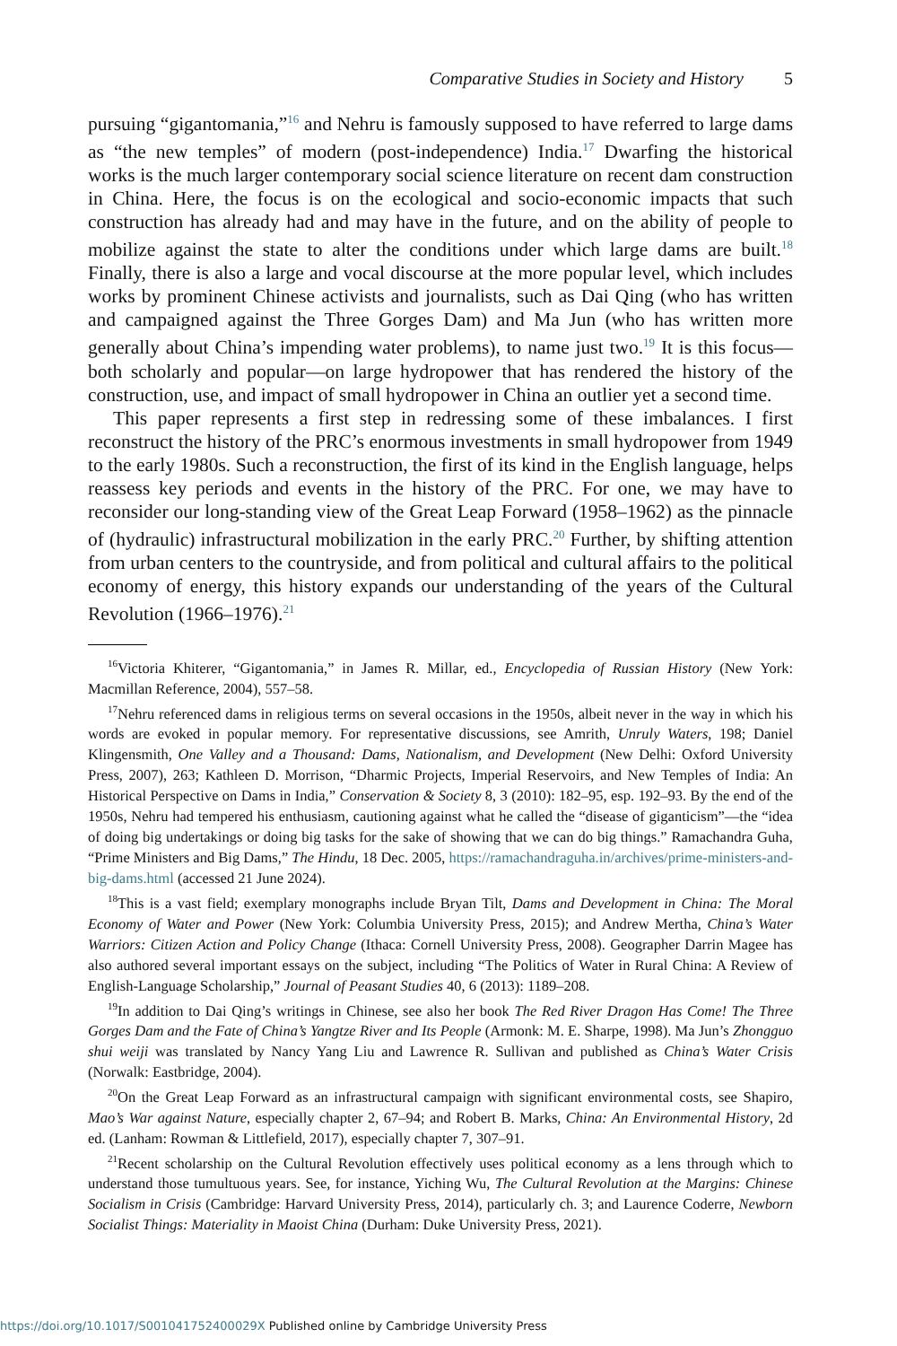Comparative Studies in Society and History 5
pursuing “gigantomania,”<sup>16</sup> and Nehru is famously supposed to have referred to large dams as “the new temples” of modern (post-independence) India.<sup>17</sup> Dwarfing the historical works is the much larger contemporary social science literature on recent dam construction in China. Here, the focus is on the ecological and socio-economic impacts that such construction has already had and may have in the future, and on the ability of people to mobilize against the state to alter the conditions under which large dams are built.<sup>18</sup> Finally, there is also a large and vocal discourse at the more popular level, which includes works by prominent Chinese activists and journalists, such as Dai Qing (who has written and campaigned against the Three Gorges Dam) and Ma Jun (who has written more generally about China’s impending water problems), to name just two.<sup>19</sup> It is this focus—both scholarly and popular—on large hydropower that has rendered the history of the construction, use, and impact of small hydropower in China an outlier yet a second time.
This paper represents a first step in redressing some of these imbalances. I first reconstruct the history of the PRC’s enormous investments in small hydropower from 1949 to the early 1980s. Such a reconstruction, the first of its kind in the English language, helps reassess key periods and events in the history of the PRC. For one, we may have to reconsider our long-standing view of the Great Leap Forward (1958–1962) as the pinnacle of (hydraulic) infrastructural mobilization in the early PRC.<sup>20</sup> Further, by shifting attention from urban centers to the countryside, and from political and cultural affairs to the political economy of energy, this history expands our understanding of the years of the Cultural Revolution (1966–1976).<sup>21</sup>
<sup>16</sup> Victoria Khiterer, “Gigantomania,” in James R. Millar, ed., Encyclopedia of Russian History (New York: Macmillan Reference, 2004), 557–58.
<sup>17</sup> Nehru referenced dams in religious terms on several occasions in the 1950s, albeit never in the way in which his words are evoked in popular memory. For representative discussions, see Amrith, Unruly Waters, 198; Daniel Klingensmith, One Valley and a Thousand: Dams, Nationalism, and Development (New Delhi: Oxford University Press, 2007), 263; Kathleen D. Morrison, “Dharmic Projects, Imperial Reservoirs, and New Temples of India: An Historical Perspective on Dams in India,” Conservation & Society 8, 3 (2010): 182–95, esp. 192–93. By the end of the 1950s, Nehru had tempered his enthusiasm, cautioning against what he called the “disease of giganticism”—the “idea of doing big undertakings or doing big tasks for the sake of showing that we can do big things.” Ramachandra Guha, “Prime Ministers and Big Dams,” The Hindu, 18 Dec. 2005, https://ramachandraguha.in/archives/prime-ministers-and-big-dams.html (accessed 21 June 2024).
<sup>18</sup> This is a vast field; exemplary monographs include Bryan Tilt, Dams and Development in China: The Moral Economy of Water and Power (New York: Columbia University Press, 2015); and Andrew Mertha, China’s Water Warriors: Citizen Action and Policy Change (Ithaca: Cornell University Press, 2008). Geographer Darrin Magee has also authored several important essays on the subject, including “The Politics of Water in Rural China: A Review of English-Language Scholarship,” Journal of Peasant Studies 40, 6 (2013): 1189–208.
<sup>19</sup> In addition to Dai Qing’s writings in Chinese, see also her book The Red River Dragon Has Come! The Three Gorges Dam and the Fate of China’s Yangtze River and Its People (Armonk: M. E. Sharpe, 1998). Ma Jun’s Zhongguo shui weiji was translated by Nancy Yang Liu and Lawrence R. Sullivan and published as China’s Water Crisis (Norwalk: Eastbridge, 2004).
<sup>20</sup> On the Great Leap Forward as an infrastructural campaign with significant environmental costs, see Shapiro, Mao’s War against Nature, especially chapter 2, 67–94; and Robert B. Marks, China: An Environmental History, 2d ed. (Lanham: Rowman & Littlefield, 2017), especially chapter 7, 307–91.
<sup>21</sup> Recent scholarship on the Cultural Revolution effectively uses political economy as a lens through which to understand those tumultuous years. See, for instance, Yiching Wu, The Cultural Revolution at the Margins: Chinese Socialism in Crisis (Cambridge: Harvard University Press, 2014), particularly ch. 3; and Laurence Coderre, Newborn Socialist Things: Materiality in Maoist China (Durham: Duke University Press, 2021).
https://doi.org/10.1017/S001041752400029X Published online by Cambridge University Press